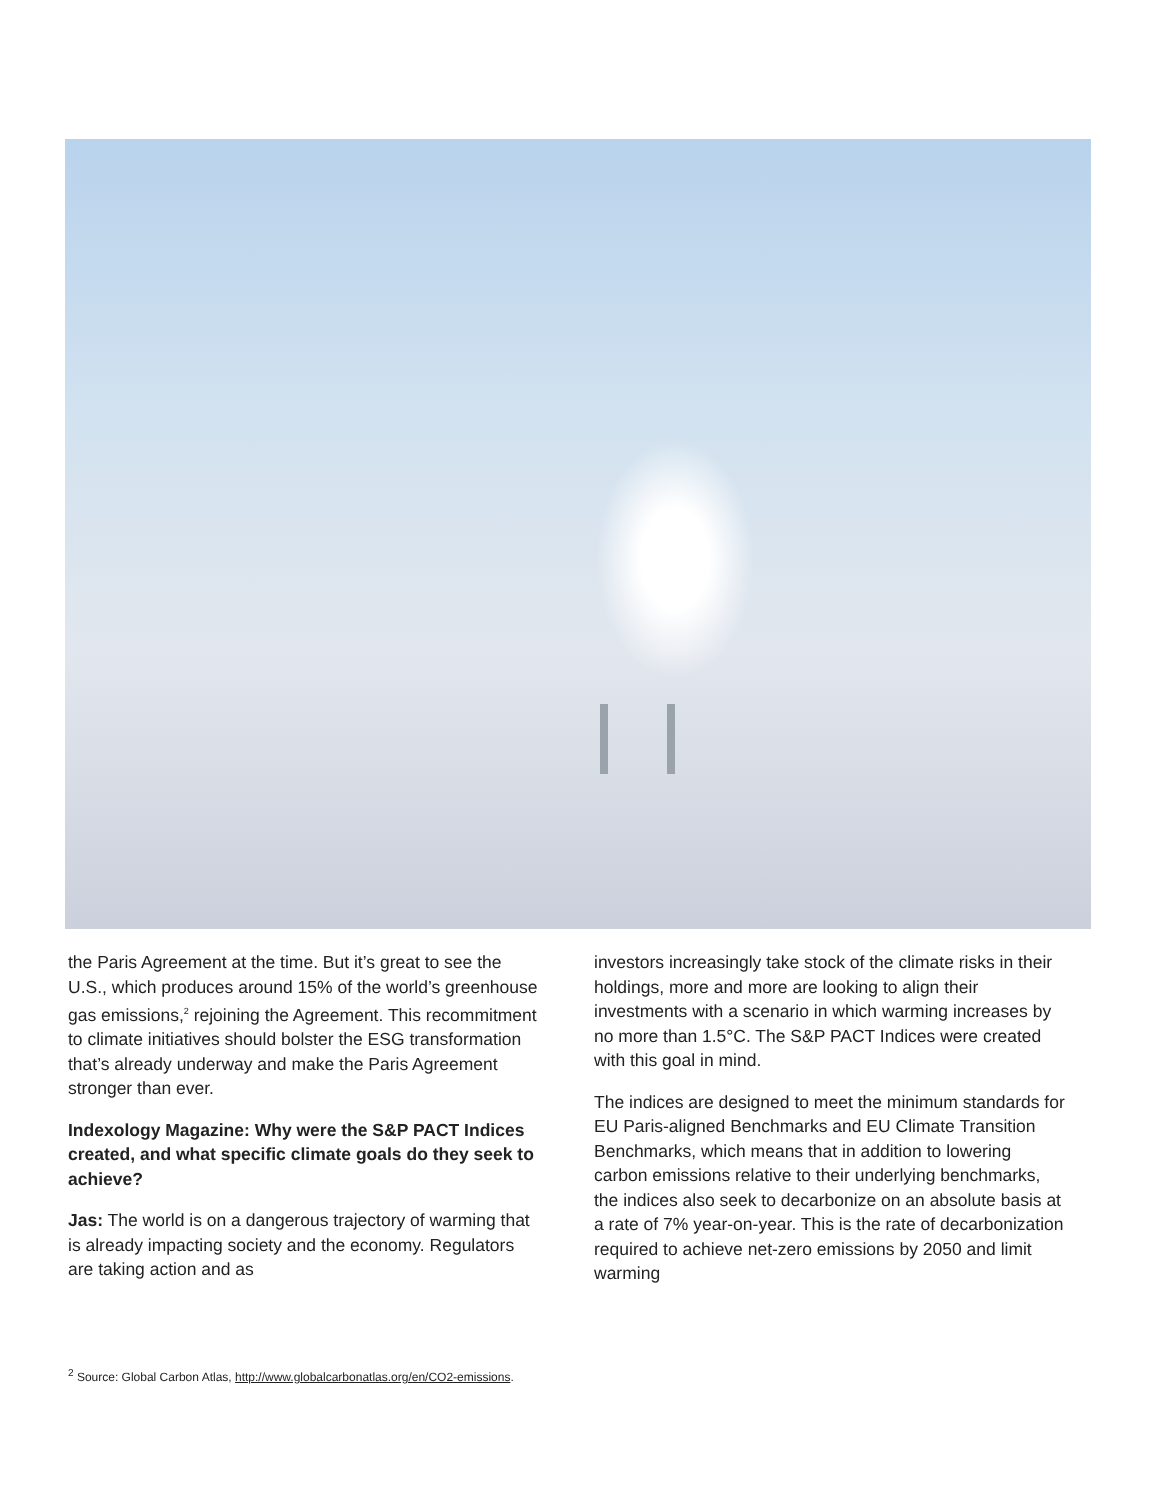the Paris Agreement at the time. But it’s great to see the U.S., which produces around 15% of the world’s greenhouse gas emissions,<sup>2</sup> rejoining the Agreement. This recommitment to climate initiatives should bolster the ESG transformation that’s already underway and make the Paris Agreement stronger than ever.
Indexology Magazine: Why were the S&P PACT Indices created, and what specific climate goals do they seek to achieve?
Jas: The world is on a dangerous trajectory of warming that is already impacting society and the economy. Regulators are taking action and as
investors increasingly take stock of the climate risks in their holdings, more and more are looking to align their investments with a scenario in which warming increases by no more than 1.5°C. The S&P PACT Indices were created with this goal in mind.
The indices are designed to meet the minimum standards for EU Paris-aligned Benchmarks and EU Climate Transition Benchmarks, which means that in addition to lowering carbon emissions relative to their underlying benchmarks, the indices also seek to decarbonize on an absolute basis at a rate of 7% year-on-year. This is the rate of decarbonization required to achieve net-zero emissions by 2050 and limit warming
<sup>2</sup> Source: Global Carbon Atlas, http://www.globalcarbonatlas.org/en/CO2-emissions.